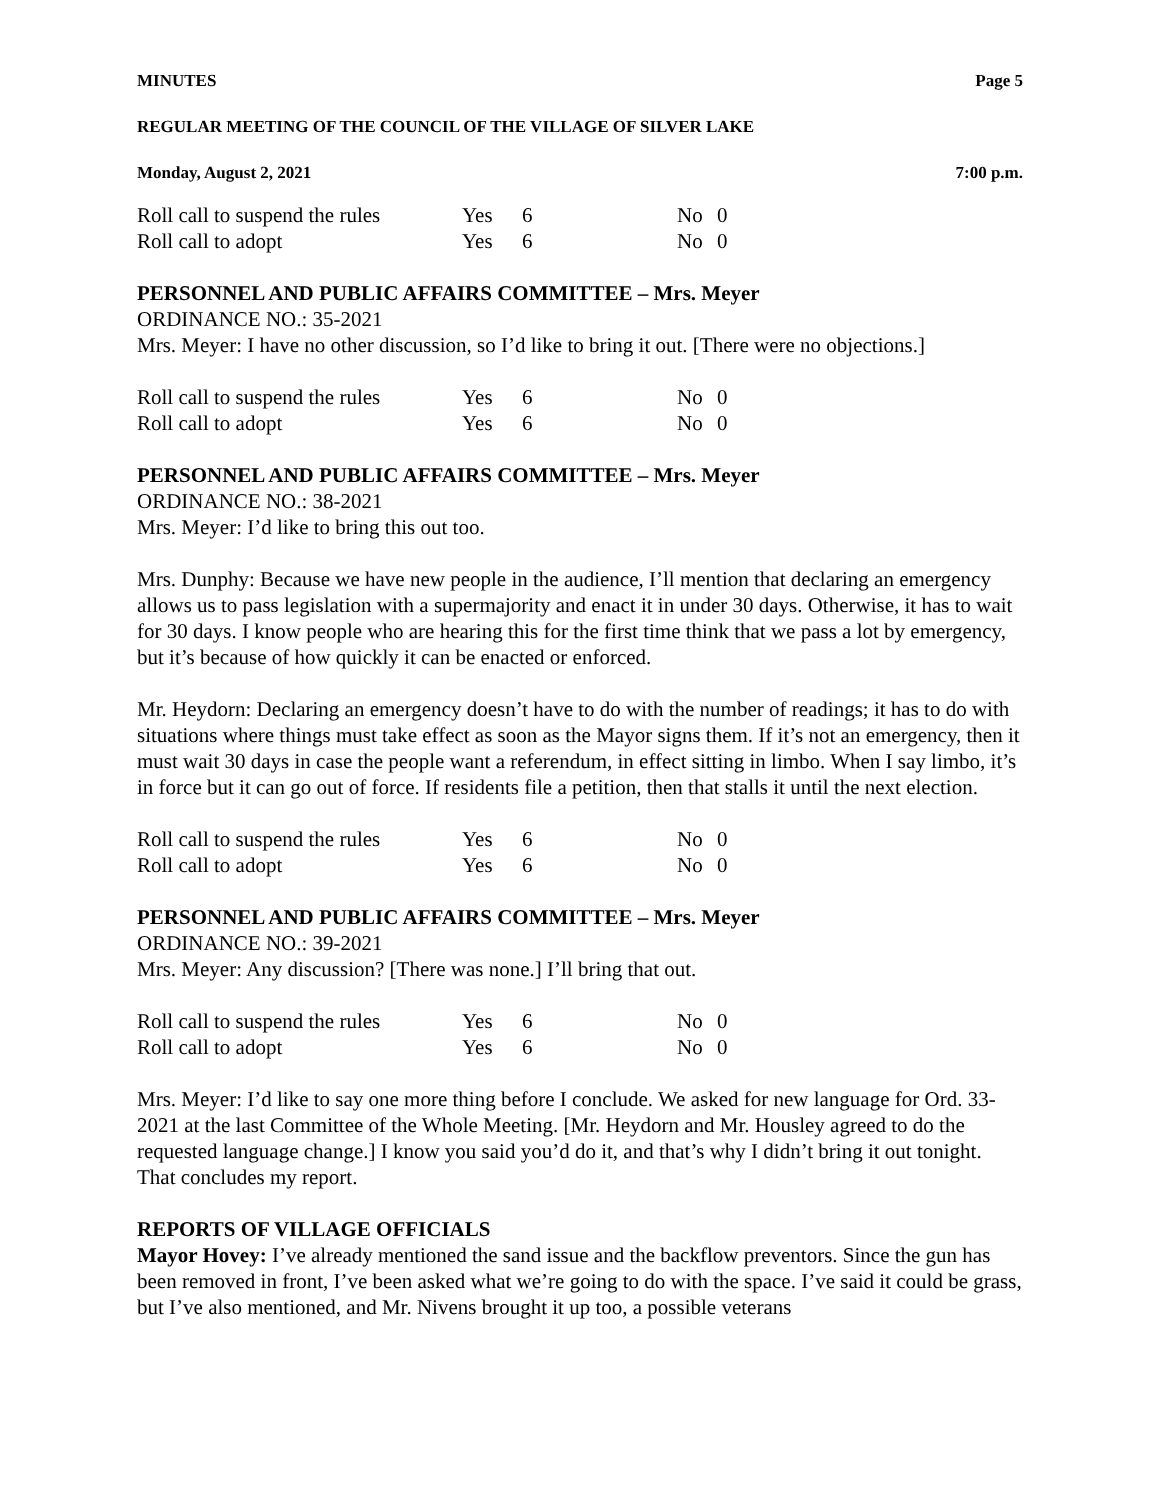MINUTES Page 5
REGULAR MEETING OF THE COUNCIL OF THE VILLAGE OF SILVER LAKE
Monday, August 2, 2021 7:00 p.m.
| Roll call to suspend the rules | Yes | 6 | No | 0 |
| Roll call to adopt | Yes | 6 | No | 0 |
PERSONNEL AND PUBLIC AFFAIRS COMMITTEE – Mrs. Meyer
ORDINANCE NO.: 35-2021
Mrs. Meyer: I have no other discussion, so I’d like to bring it out. [There were no objections.]
| Roll call to suspend the rules | Yes | 6 | No | 0 |
| Roll call to adopt | Yes | 6 | No | 0 |
PERSONNEL AND PUBLIC AFFAIRS COMMITTEE – Mrs. Meyer
ORDINANCE NO.: 38-2021
Mrs. Meyer: I’d like to bring this out too.
Mrs. Dunphy: Because we have new people in the audience, I’ll mention that declaring an emergency allows us to pass legislation with a supermajority and enact it in under 30 days. Otherwise, it has to wait for 30 days. I know people who are hearing this for the first time think that we pass a lot by emergency, but it’s because of how quickly it can be enacted or enforced.
Mr. Heydorn: Declaring an emergency doesn’t have to do with the number of readings; it has to do with situations where things must take effect as soon as the Mayor signs them. If it’s not an emergency, then it must wait 30 days in case the people want a referendum, in effect sitting in limbo. When I say limbo, it’s in force but it can go out of force. If residents file a petition, then that stalls it until the next election.
| Roll call to suspend the rules | Yes | 6 | No | 0 |
| Roll call to adopt | Yes | 6 | No | 0 |
PERSONNEL AND PUBLIC AFFAIRS COMMITTEE – Mrs. Meyer
ORDINANCE NO.: 39-2021
Mrs. Meyer: Any discussion? [There was none.] I’ll bring that out.
| Roll call to suspend the rules | Yes | 6 | No | 0 |
| Roll call to adopt | Yes | 6 | No | 0 |
Mrs. Meyer: I’d like to say one more thing before I conclude. We asked for new language for Ord. 33-2021 at the last Committee of the Whole Meeting. [Mr. Heydorn and Mr. Housley agreed to do the requested language change.] I know you said you’d do it, and that’s why I didn’t bring it out tonight. That concludes my report.
REPORTS OF VILLAGE OFFICIALS
Mayor Hovey: I’ve already mentioned the sand issue and the backflow preventors. Since the gun has been removed in front, I’ve been asked what we’re going to do with the space. I’ve said it could be grass, but I’ve also mentioned, and Mr. Nivens brought it up too, a possible veterans